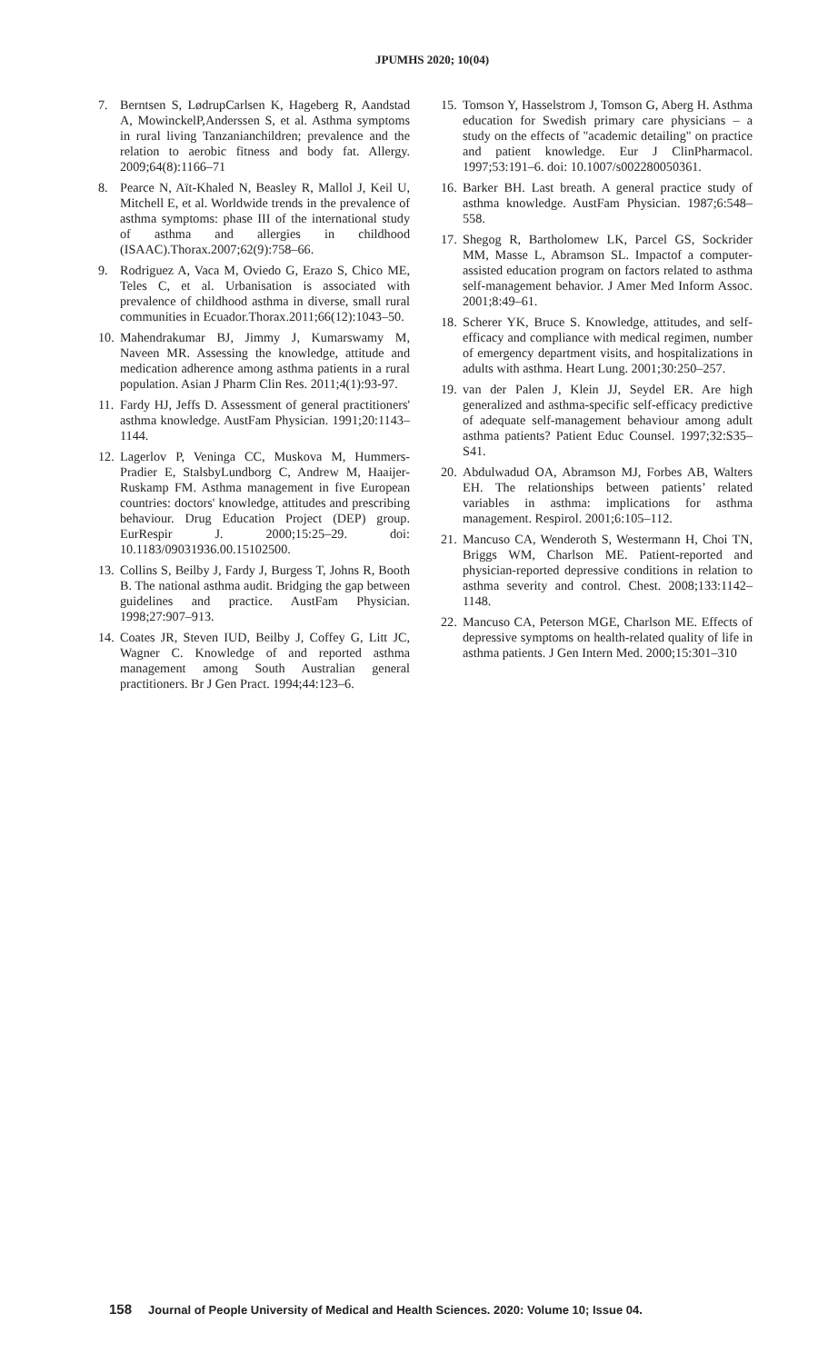JPUMHS 2020; 10(04)
7. Berntsen S, LødrupCarlsen K, Hageberg R, Aandstad A, MowinckelP,Anderssen S, et al. Asthma symptoms in rural living Tanzanianchildren; prevalence and the relation to aerobic fitness and body fat. Allergy. 2009;64(8):1166–71
8. Pearce N, Aït-Khaled N, Beasley R, Mallol J, Keil U, Mitchell E, et al. Worldwide trends in the prevalence of asthma symptoms: phase III of the international study of asthma and allergies in childhood (ISAAC).Thorax.2007;62(9):758–66.
9. Rodriguez A, Vaca M, Oviedo G, Erazo S, Chico ME, Teles C, et al. Urbanisation is associated with prevalence of childhood asthma in diverse, small rural communities in Ecuador.Thorax.2011;66(12):1043–50.
10. Mahendrakumar BJ, Jimmy J, Kumarswamy M, Naveen MR. Assessing the knowledge, attitude and medication adherence among asthma patients in a rural population. Asian J Pharm Clin Res. 2011;4(1):93-97.
11. Fardy HJ, Jeffs D. Assessment of general practitioners' asthma knowledge. AustFam Physician. 1991;20:1143–1144.
12. Lagerlov P, Veninga CC, Muskova M, Hummers-Pradier E, StalsbyLundborg C, Andrew M, Haaijer-Ruskamp FM. Asthma management in five European countries: doctors' knowledge, attitudes and prescribing behaviour. Drug Education Project (DEP) group. EurRespir J. 2000;15:25–29. doi: 10.1183/09031936.00.15102500.
13. Collins S, Beilby J, Fardy J, Burgess T, Johns R, Booth B. The national asthma audit. Bridging the gap between guidelines and practice. AustFam Physician. 1998;27:907–913.
14. Coates JR, Steven IUD, Beilby J, Coffey G, Litt JC, Wagner C. Knowledge of and reported asthma management among South Australian general practitioners. Br J Gen Pract. 1994;44:123–6.
15. Tomson Y, Hasselstrom J, Tomson G, Aberg H. Asthma education for Swedish primary care physicians – a study on the effects of "academic detailing" on practice and patient knowledge. Eur J ClinPharmacol. 1997;53:191–6. doi: 10.1007/s002280050361.
16. Barker BH. Last breath. A general practice study of asthma knowledge. AustFam Physician. 1987;6:548–558.
17. Shegog R, Bartholomew LK, Parcel GS, Sockrider MM, Masse L, Abramson SL. Impactof a computer-assisted education program on factors related to asthma self-management behavior. J Amer Med Inform Assoc. 2001;8:49–61.
18. Scherer YK, Bruce S. Knowledge, attitudes, and self-efficacy and compliance with medical regimen, number of emergency department visits, and hospitalizations in adults with asthma. Heart Lung. 2001;30:250–257.
19. van der Palen J, Klein JJ, Seydel ER. Are high generalized and asthma-specific self-efficacy predictive of adequate self-management behaviour among adult asthma patients? Patient Educ Counsel. 1997;32:S35–S41.
20. Abdulwadud OA, Abramson MJ, Forbes AB, Walters EH. The relationships between patients’ related variables in asthma: implications for asthma management. Respirol. 2001;6:105–112.
21. Mancuso CA, Wenderoth S, Westermann H, Choi TN, Briggs WM, Charlson ME. Patient-reported and physician-reported depressive conditions in relation to asthma severity and control. Chest. 2008;133:1142–1148.
22. Mancuso CA, Peterson MGE, Charlson ME. Effects of depressive symptoms on health-related quality of life in asthma patients. J Gen Intern Med. 2000;15:301–310
158 Journal of People University of Medical and Health Sciences. 2020: Volume 10; Issue 04.